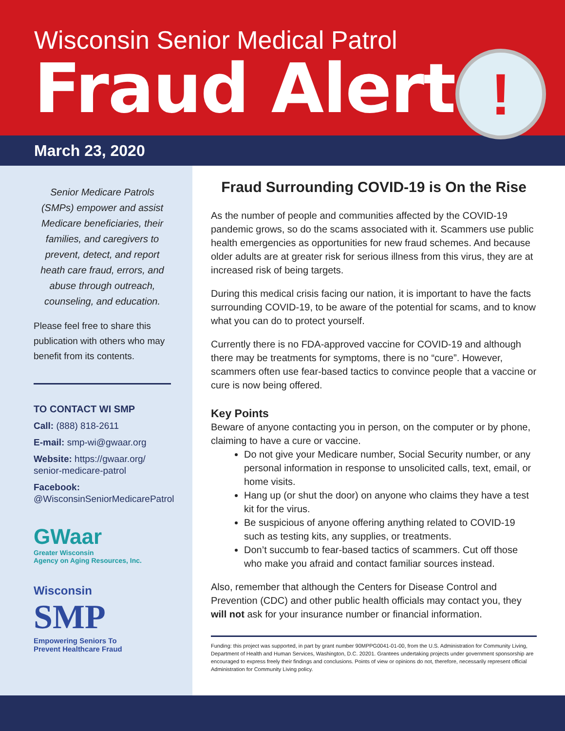Wisconsin Senior Medical Patrol
Fraud Alert
!
March 23, 2020
Senior Medicare Patrols (SMPs) empower and assist Medicare beneficiaries, their families, and caregivers to prevent, detect, and report heath care fraud, errors, and abuse through outreach, counseling, and education.
Please feel free to share this publication with others who may benefit from its contents.
TO CONTACT WI SMP
Call: (888) 818-2611
E-mail: smp-wi@gwaar.org
Website: https://gwaar.org/ senior-medicare-patrol
Facebook:
@WisconsinSeniorMedicarePatrol
GWaar
Greater Wisconsin
Agency on Aging Resources, Inc.
Wisconsin
SMP
Empowering Seniors To
Prevent Healthcare Fraud
Fraud Surrounding COVID-19 is On the Rise
As the number of people and communities affected by the COVID-19 pandemic grows, so do the scams associated with it. Scammers use public health emergencies as opportunities for new fraud schemes. And because older adults are at greater risk for serious illness from this virus, they are at increased risk of being targets.
During this medical crisis facing our nation, it is important to have the facts surrounding COVID-19, to be aware of the potential for scams, and to know what you can do to protect yourself.
Currently there is no FDA-approved vaccine for COVID-19 and although there may be treatments for symptoms, there is no “cure”. However, scammers often use fear-based tactics to convince people that a vaccine or cure is now being offered.
Key Points
Beware of anyone contacting you in person, on the computer or by phone, claiming to have a cure or vaccine.
Do not give your Medicare number, Social Security number, or any personal information in response to unsolicited calls, text, email, or home visits.
Hang up (or shut the door) on anyone who claims they have a test kit for the virus.
Be suspicious of anyone offering anything related to COVID-19 such as testing kits, any supplies, or treatments.
Don’t succumb to fear-based tactics of scammers. Cut off those who make you afraid and contact familiar sources instead.
Also, remember that although the Centers for Disease Control and Prevention (CDC) and other public health officials may contact you, they will not ask for your insurance number or financial information.
Funding: this project was supported, in part by grant number 90MPPG0041-01-00, from the U.S. Administration for Community Living, Department of Health and Human Services, Washington, D.C. 20201. Grantees undertaking projects under government sponsorship are encouraged to express freely their findings and conclusions. Points of view or opinions do not, therefore, necessarily represent official Administration for Community Living policy.